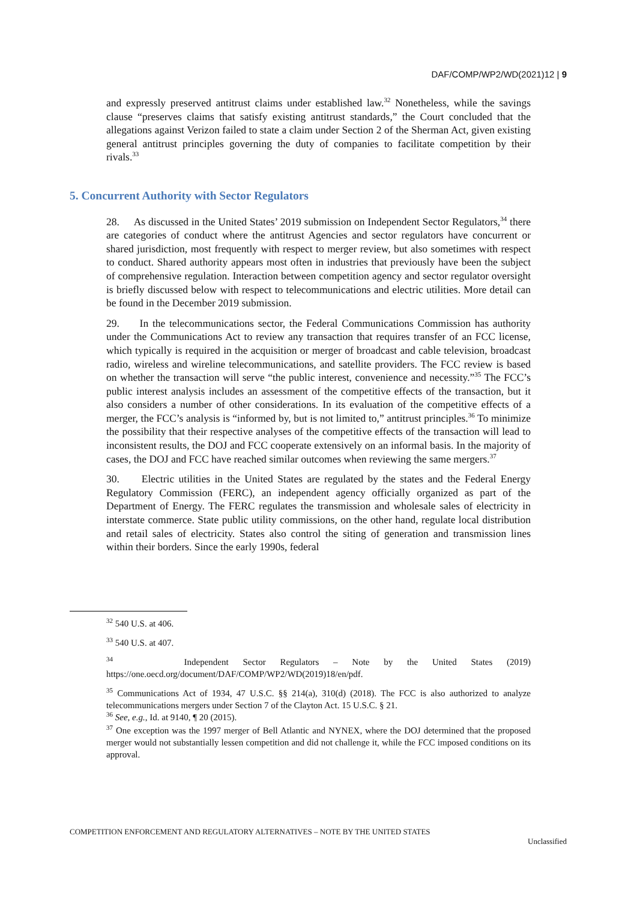DAF/COMP/WP2/WD(2021)12 | 9
and expressly preserved antitrust claims under established law.<sup>32</sup> Nonetheless, while the savings clause “preserves claims that satisfy existing antitrust standards,” the Court concluded that the allegations against Verizon failed to state a claim under Section 2 of the Sherman Act, given existing general antitrust principles governing the duty of companies to facilitate competition by their rivals.<sup>33</sup>
5. Concurrent Authority with Sector Regulators
28. As discussed in the United States’ 2019 submission on Independent Sector Regulators,<sup>34</sup> there are categories of conduct where the antitrust Agencies and sector regulators have concurrent or shared jurisdiction, most frequently with respect to merger review, but also sometimes with respect to conduct. Shared authority appears most often in industries that previously have been the subject of comprehensive regulation. Interaction between competition agency and sector regulator oversight is briefly discussed below with respect to telecommunications and electric utilities. More detail can be found in the December 2019 submission.
29. In the telecommunications sector, the Federal Communications Commission has authority under the Communications Act to review any transaction that requires transfer of an FCC license, which typically is required in the acquisition or merger of broadcast and cable television, broadcast radio, wireless and wireline telecommunications, and satellite providers. The FCC review is based on whether the transaction will serve “the public interest, convenience and necessity.”<sup>35</sup> The FCC’s public interest analysis includes an assessment of the competitive effects of the transaction, but it also considers a number of other considerations. In its evaluation of the competitive effects of a merger, the FCC’s analysis is “informed by, but is not limited to,” antitrust principles.<sup>36</sup> To minimize the possibility that their respective analyses of the competitive effects of the transaction will lead to inconsistent results, the DOJ and FCC cooperate extensively on an informal basis. In the majority of cases, the DOJ and FCC have reached similar outcomes when reviewing the same mergers.<sup>37</sup>
30. Electric utilities in the United States are regulated by the states and the Federal Energy Regulatory Commission (FERC), an independent agency officially organized as part of the Department of Energy. The FERC regulates the transmission and wholesale sales of electricity in interstate commerce. State public utility commissions, on the other hand, regulate local distribution and retail sales of electricity. States also control the siting of generation and transmission lines within their borders. Since the early 1990s, federal
<sup>32</sup> 540 U.S. at 406.
<sup>33</sup> 540 U.S. at 407.
<sup>34</sup> Independent Sector Regulators – Note by the United States (2019) https://one.oecd.org/document/DAF/COMP/WP2/WD(2019)18/en/pdf.
<sup>35</sup> Communications Act of 1934, 47 U.S.C. §§ 214(a), 310(d) (2018). The FCC is also authorized to analyze telecommunications mergers under Section 7 of the Clayton Act. 15 U.S.C. § 21.
<sup>36</sup> See, e.g., Id. at 9140, ¶ 20 (2015).
<sup>37</sup> One exception was the 1997 merger of Bell Atlantic and NYNEX, where the DOJ determined that the proposed merger would not substantially lessen competition and did not challenge it, while the FCC imposed conditions on its approval.
COMPETITION ENFORCEMENT AND REGULATORY ALTERNATIVES – NOTE BY THE UNITED STATES
Unclassified